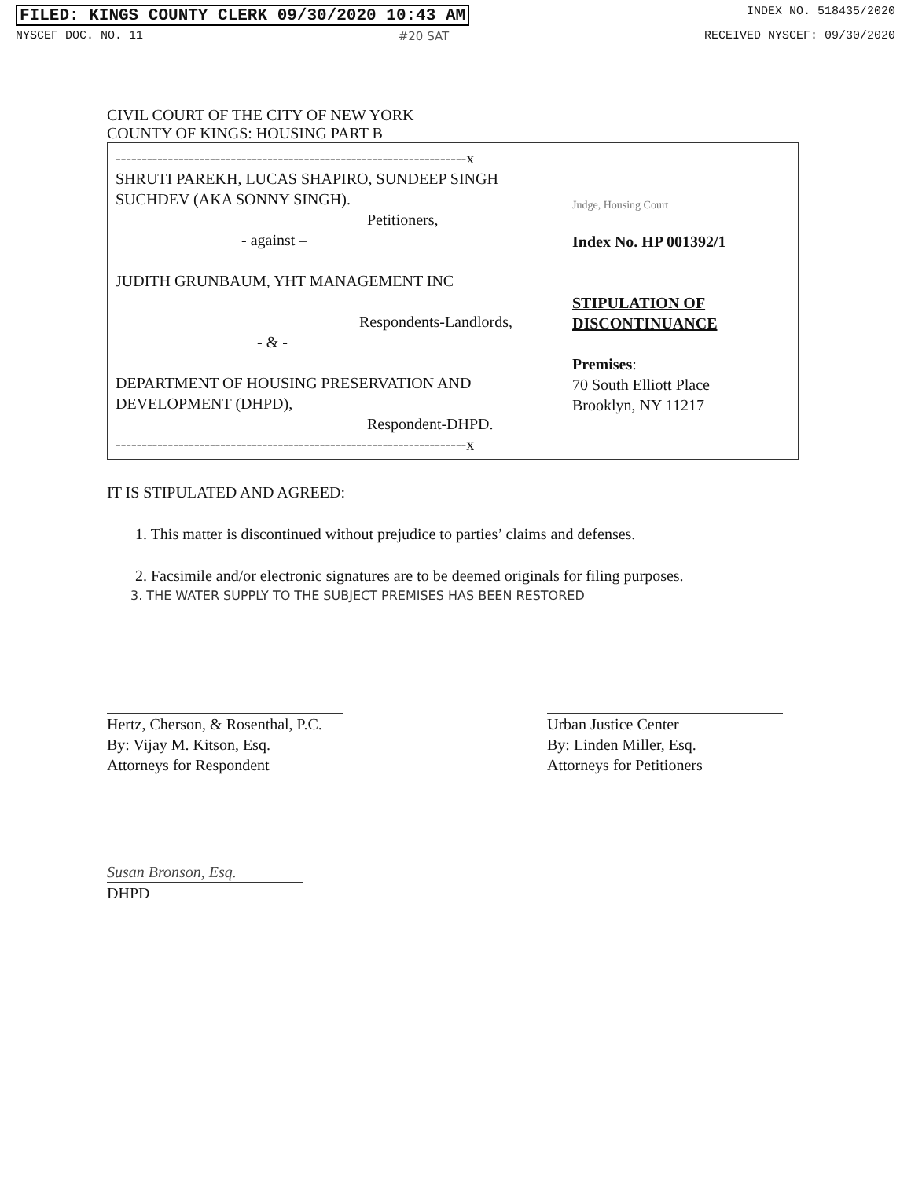FILED: KINGS COUNTY CLERK 09/30/2020 10:43 AM INDEX NO. 518435/2020
NYSCEF DOC. NO. 11 #20 SAT RECEIVED NYSCEF: 09/30/2020
CIVIL COURT OF THE CITY OF NEW YORK
COUNTY OF KINGS: HOUSING PART B
| -------------------------------------------------------------------x SHRUTI PAREKH, LUCAS SHAPIRO, SUNDEEP SINGH SUCHDEV (AKA SONNY SINGH). Petitioners, - against – JUDITH GRUNBAUM, YHT MANAGEMENT INC Respondents-Landlords, - & - DEPARTMENT OF HOUSING PRESERVATION AND DEVELOPMENT (DHPD), Respondent-DHPD. -------------------------------------------------------------------x | Judge, Housing Court Index No. HP 001392/1 STIPULATION OF DISCONTINUANCE Premises : 70 South Elliott Place Brooklyn, NY 11217 |
IT IS STIPULATED AND AGREED:
1. This matter is discontinued without prejudice to parties’ claims and defenses.
2. Facsimile and/or electronic signatures are to be deemed originals for filing purposes.
3. THE WATER SUPPLY TO THE SUBJECT PREMISES HAS BEEN RESTORED
Hertz, Cherson, & Rosenthal, P.C.
By: Vijay M. Kitson, Esq.
Attorneys for Respondent
Urban Justice Center
By: Linden Miller, Esq.
Attorneys for Petitioners
Susan Bronson, Esq.
DHPD